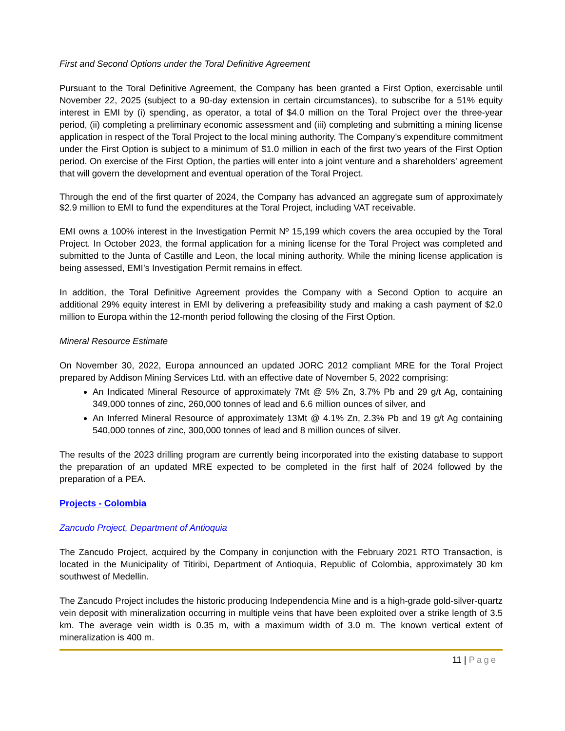First and Second Options under the Toral Definitive Agreement
Pursuant to the Toral Definitive Agreement, the Company has been granted a First Option, exercisable until November 22, 2025 (subject to a 90-day extension in certain circumstances), to subscribe for a 51% equity interest in EMI by (i) spending, as operator, a total of $4.0 million on the Toral Project over the three-year period, (ii) completing a preliminary economic assessment and (iii) completing and submitting a mining license application in respect of the Toral Project to the local mining authority. The Company’s expenditure commitment under the First Option is subject to a minimum of $1.0 million in each of the first two years of the First Option period. On exercise of the First Option, the parties will enter into a joint venture and a shareholders’ agreement that will govern the development and eventual operation of the Toral Project.
Through the end of the first quarter of 2024, the Company has advanced an aggregate sum of approximately $2.9 million to EMI to fund the expenditures at the Toral Project, including VAT receivable.
EMI owns a 100% interest in the Investigation Permit Nº 15,199 which covers the area occupied by the Toral Project. In October 2023, the formal application for a mining license for the Toral Project was completed and submitted to the Junta of Castille and Leon, the local mining authority. While the mining license application is being assessed, EMI’s Investigation Permit remains in effect.
In addition, the Toral Definitive Agreement provides the Company with a Second Option to acquire an additional 29% equity interest in EMI by delivering a prefeasibility study and making a cash payment of $2.0 million to Europa within the 12-month period following the closing of the First Option.
Mineral Resource Estimate
On November 30, 2022, Europa announced an updated JORC 2012 compliant MRE for the Toral Project prepared by Addison Mining Services Ltd. with an effective date of November 5, 2022 comprising:
An Indicated Mineral Resource of approximately 7Mt @ 5% Zn, 3.7% Pb and 29 g/t Ag, containing 349,000 tonnes of zinc, 260,000 tonnes of lead and 6.6 million ounces of silver, and
An Inferred Mineral Resource of approximately 13Mt @ 4.1% Zn, 2.3% Pb and 19 g/t Ag containing 540,000 tonnes of zinc, 300,000 tonnes of lead and 8 million ounces of silver.
The results of the 2023 drilling program are currently being incorporated into the existing database to support the preparation of an updated MRE expected to be completed in the first half of 2024 followed by the preparation of a PEA.
Projects - Colombia
Zancudo Project, Department of Antioquia
The Zancudo Project, acquired by the Company in conjunction with the February 2021 RTO Transaction, is located in the Municipality of Titiribi, Department of Antioquia, Republic of Colombia, approximately 30 km southwest of Medellin.
The Zancudo Project includes the historic producing Independencia Mine and is a high-grade gold-silver-quartz vein deposit with mineralization occurring in multiple veins that have been exploited over a strike length of 3.5 km. The average vein width is 0.35 m, with a maximum width of 3.0 m. The known vertical extent of mineralization is 400 m.
11 | Page